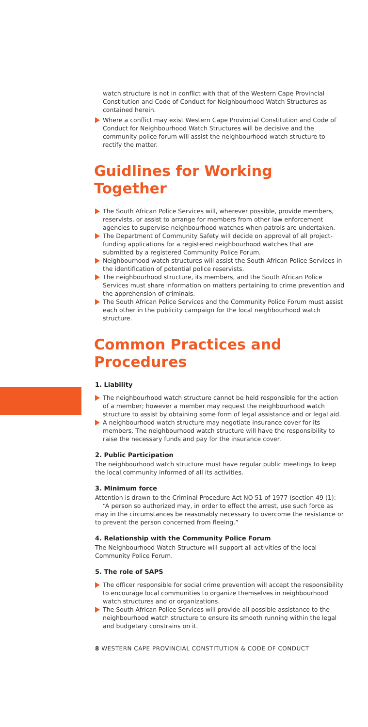watch structure is not in conflict with that of the Western Cape Provincial Constitution and Code of Conduct for Neighbourhood Watch Structures as contained herein.
Where a conflict may exist Western Cape Provincial Constitution and Code of Conduct for Neighbourhood Watch Structures will be decisive and the community police forum will assist the neighbourhood watch structure to rectify the matter.
Guidlines for Working Together
The South African Police Services will, wherever possible, provide members, reservists, or assist to arrange for members from other law enforcement agencies to supervise neighbourhood watches when patrols are undertaken.
The Department of Community Safety will decide on approval of all project-funding applications for a registered neighbourhood watches that are submitted by a registered Community Police Forum.
Neighbourhood watch structures will assist the South African Police Services in the identification of potential police reservists.
The neighbourhood structure, its members, and the South African Police Services must share information on matters pertaining to crime prevention and the apprehension of criminals.
The South African Police Services and the Community Police Forum must assist each other in the publicity campaign for the local neighbourhood watch structure.
Common Practices and Procedures
1. Liability
The neighbourhood watch structure cannot be held responsible for the action of a member; however a member may request the neighbourhood watch structure to assist by obtaining some form of legal assistance and or legal aid.
A neighbourhood watch structure may negotiate insurance cover for its members. The neighbourhood watch structure will have the responsibility to raise the necessary funds and pay for the insurance cover.
2. Public Participation
The neighbourhood watch structure must have regular public meetings to keep the local community informed of all its activities.
3. Minimum force
Attention is drawn to the Criminal Procedure Act NO 51 of 1977 (section 49 (1):
“A person so authorized may, in order to effect the arrest, use such force as may in the circumstances be reasonably necessary to overcome the resistance or to prevent the person concerned from fleeing.”
4. Relationship with the Community Police Forum
The Neighbourhood Watch Structure will support all activities of the local Community Police Forum.
5. The role of SAPS
The officer responsible for social crime prevention will accept the responsibility to encourage local communities to organize themselves in neighbourhood watch structures and or organizations.
The South African Police Services will provide all possible assistance to the neighbourhood watch structure to ensure its smooth running within the legal and budgetary constrains on it.
8 WESTERN CAPE PROVINCIAL CONSTITUTION & CODE OF CONDUCT